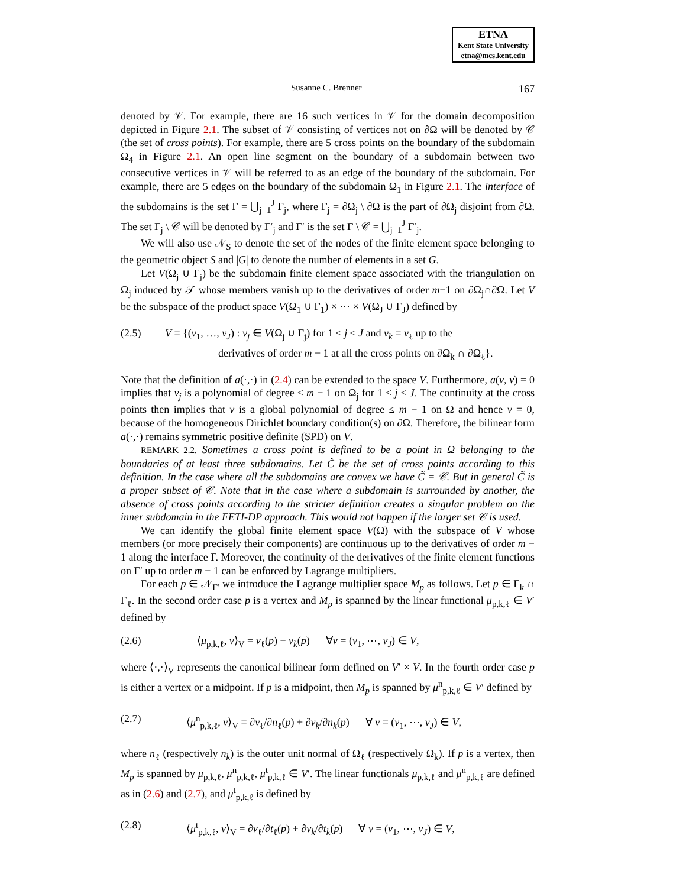ETNA
Kent State University
etna@mcs.kent.edu
Susanne C. Brenner 167
denoted by 𝒱. For example, there are 16 such vertices in 𝒱 for the domain decomposition depicted in Figure 2.1. The subset of 𝒱 consisting of vertices not on ∂Ω will be denoted by 𝒞 (the set of cross points). For example, there are 5 cross points on the boundary of the subdomain Ω<sub>4</sub> in Figure 2.1. An open line segment on the boundary of a subdomain between two consecutive vertices in 𝒱 will be referred to as an edge of the boundary of the subdomain. For example, there are 5 edges on the boundary of the subdomain Ω<sub>1</sub> in Figure 2.1. The interface of the subdomains is the set Γ = ⋃<sub>j=1</sub><sup>J</sup> Γ<sub>j</sub>, where Γ<sub>j</sub> = ∂Ω<sub>j</sub> \ ∂Ω is the part of ∂Ω<sub>j</sub> disjoint from ∂Ω. The set Γ<sub>j</sub> \ 𝒞 will be denoted by Γ′<sub>j</sub> and Γ′ is the set Γ \ 𝒞 = ⋃<sub>j=1</sub><sup>J</sup> Γ′<sub>j</sub>.
We will also use 𝒩<sub>S</sub> to denote the set of the nodes of the finite element space belonging to the geometric object S and |G| to denote the number of elements in a set G.
Let V(Ω<sub>j</sub> ∪ Γ<sub>j</sub>) be the subdomain finite element space associated with the triangulation on Ω<sub>j</sub> induced by 𝒯 whose members vanish up to the derivatives of order m−1 on ∂Ω<sub>j</sub>∩∂Ω. Let V be the subspace of the product space V(Ω<sub>1</sub> ∪ Γ<sub>1</sub>) × ⋯ × V(Ω<sub>J</sub> ∪ Γ<sub>J</sub>) defined by
(2.5) V = {(v<sub>1</sub>, …, v<sub>J</sub>) : v<sub>j</sub> ∈ V(Ω<sub>j</sub> ∪ Γ<sub>j</sub>) for 1 ≤ j ≤ J and v<sub>k</sub> = v<sub>ℓ</sub> up to the
derivatives of order m − 1 at all the cross points on ∂Ω<sub>k</sub> ∩ ∂Ω<sub>ℓ</sub>}.
Note that the definition of a(·,·) in (2.4) can be extended to the space V. Furthermore, a(v, v) = 0 implies that v<sub>j</sub> is a polynomial of degree ≤ m − 1 on Ω<sub>j</sub> for 1 ≤ j ≤ J. The continuity at the cross points then implies that v is a global polynomial of degree ≤ m − 1 on Ω and hence v = 0, because of the homogeneous Dirichlet boundary condition(s) on ∂Ω. Therefore, the bilinear form a(·,·) remains symmetric positive definite (SPD) on V.
REMARK 2.2. Sometimes a cross point is defined to be a point in Ω belonging to the boundaries of at least three subdomains. Let C̃ be the set of cross points according to this definition. In the case where all the subdomains are convex we have C̃ = 𝒞. But in general C̃ is a proper subset of 𝒞. Note that in the case where a subdomain is surrounded by another, the absence of cross points according to the stricter definition creates a singular problem on the inner subdomain in the FETI-DP approach. This would not happen if the larger set 𝒞 is used.
We can identify the global finite element space V(Ω) with the subspace of V whose members (or more precisely their components) are continuous up to the derivatives of order m − 1 along the interface Γ. Moreover, the continuity of the derivatives of the finite element functions on Γ′ up to order m − 1 can be enforced by Lagrange multipliers.
For each p ∈ 𝒩<sub>Γ′</sub> we introduce the Lagrange multiplier space M<sub>p</sub> as follows. Let p ∈ Γ<sub>k</sub> ∩ Γ<sub>ℓ</sub>. In the second order case p is a vertex and M<sub>p</sub> is spanned by the linear functional μ<sub>p,k,ℓ</sub> ∈ V′ defined by
(2.6) ⟨μ<sub>p,k,ℓ</sub>, v⟩<sub>V</sub> = v<sub>ℓ</sub>(p) − v<sub>k</sub>(p) ∀v = (v<sub>1</sub>, ⋯, v<sub>J</sub>) ∈ V,
where ⟨·,·⟩<sub>V</sub> represents the canonical bilinear form defined on V′ × V. In the fourth order case p is either a vertex or a midpoint. If p is a midpoint, then M<sub>p</sub> is spanned by μ<sup>n</sup><sub>p,k,ℓ</sub> ∈ V′ defined by
(2.7) ⟨μ<sup>n</sup><sub>p,k,ℓ</sub>, v⟩<sub>V</sub> = ∂v<sub>ℓ</sub>/∂n<sub>ℓ</sub>(p) + ∂v<sub>k</sub>/∂n<sub>k</sub>(p) ∀ v = (v<sub>1</sub>, ⋯, v<sub>J</sub>) ∈ V,
where n<sub>ℓ</sub> (respectively n<sub>k</sub>) is the outer unit normal of Ω<sub>ℓ</sub> (respectively Ω<sub>k</sub>). If p is a vertex, then M<sub>p</sub> is spanned by μ<sub>p,k,ℓ</sub>, μ<sup>n</sup><sub>p,k,ℓ</sub>, μ<sup>t</sup><sub>p,k,ℓ</sub> ∈ V′. The linear functionals μ<sub>p,k,ℓ</sub> and μ<sup>n</sup><sub>p,k,ℓ</sub> are defined as in (2.6) and (2.7), and μ<sup>t</sup><sub>p,k,ℓ</sub> is defined by
(2.8) ⟨μ<sup>t</sup><sub>p,k,ℓ</sub>, v⟩<sub>V</sub> = ∂v<sub>ℓ</sub>/∂t<sub>ℓ</sub>(p) + ∂v<sub>k</sub>/∂t<sub>k</sub>(p) ∀ v = (v<sub>1</sub>, ⋯, v<sub>J</sub>) ∈ V,